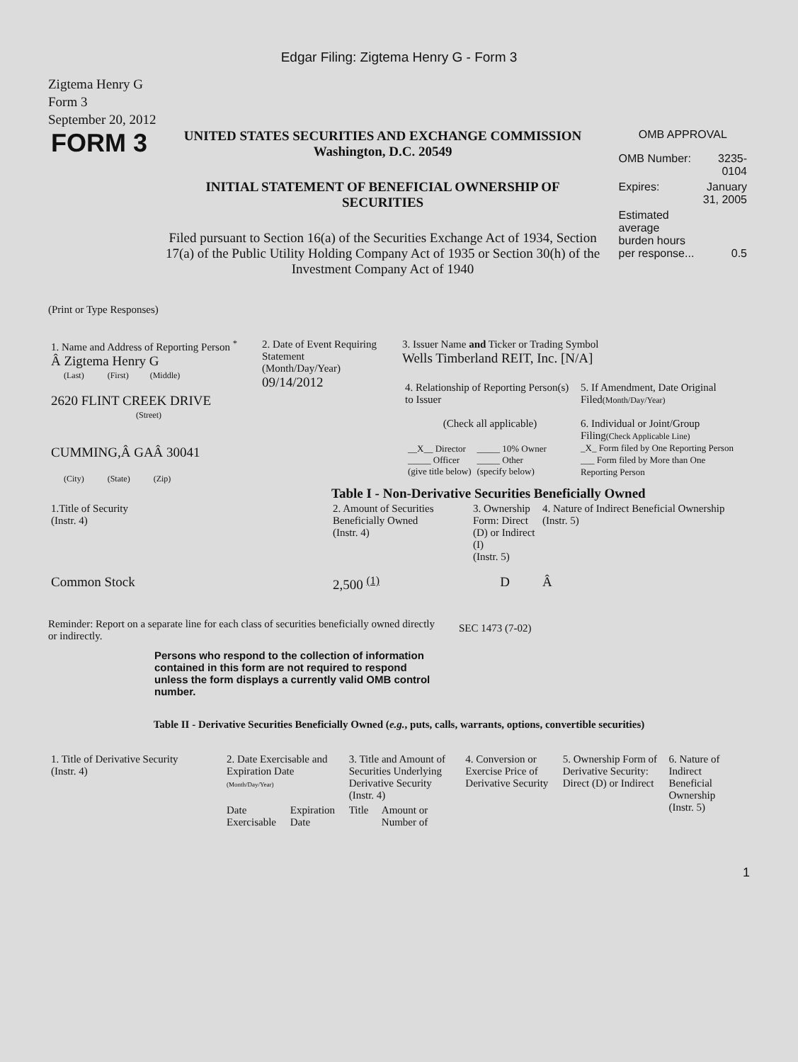Edgar Filing: Zigtema Henry G - Form 3
Zigtema Henry G
Form 3
September 20, 2012
FORM 3
UNITED STATES SECURITIES AND EXCHANGE COMMISSION
Washington, D.C. 20549
INITIAL STATEMENT OF BENEFICIAL OWNERSHIP OF SECURITIES
Filed pursuant to Section 16(a) of the Securities Exchange Act of 1934, Section 17(a) of the Public Utility Holding Company Act of 1935 or Section 30(h) of the Investment Company Act of 1940
OMB APPROVAL
| OMB Number: | 3235-0104 |
| Expires: | January 31, 2005 |
| Estimated average burden hours per response... | 0.5 |
(Print or Type Responses)
| 1. Name and Address of Reporting Person <sup>*</sup> Â Zigtema Henry G (Last) (First) (Middle) 2620 FLINT CREEK DRIVE (Street) CUMMING,Â GAÂ 30041 (City) (State) (Zip) | 2. Date of Event Requiring Statement (Month/Day/Year) 09/14/2012 | 3. Issuer Name and Ticker or Trading Symbol Wells Timberland REIT, Inc. [N/A] / 4. Relationship of Reporting Person(s) to Issuer (Check all applicable) / __X__ Director _____ Officer (give title below) / _____ 10% Owner _____ Other (specify below) / / 5. If Amendment, Date Original Filed (Month/Day/Year) 6. Individual or Joint/Group Filing (Check Applicable Line) _X_ Form filed by One Reporting Person ___ Form filed by More than One Reporting Person / |
Table I - Non-Derivative Securities Beneficially Owned
| 1.Title of Security (Instr. 4) | 2. Amount of Securities Beneficially Owned (Instr. 4) | 3. Ownership Form: Direct (D) or Indirect (I) (Instr. 5) | 4. Nature of Indirect Beneficial Ownership (Instr. 5) |
| --- | --- | --- | --- |
| Common Stock | 2,500 <sup>(1)</sup> | D | Â |
Reminder: Report on a separate line for each class of securities beneficially owned directly or indirectly.
SEC 1473 (7-02)
Persons who respond to the collection of information contained in this form are not required to respond unless the form displays a currently valid OMB control number.
Table II - Derivative Securities Beneficially Owned (e.g., puts, calls, warrants, options, convertible securities)
| 1. Title of Derivative Security (Instr. 4) | 2. Date Exercisable and Expiration Date (Month/Day/Year) | | 3. Title and Amount of Securities Underlying Derivative Security (Instr. 4) | | 4. Conversion or Exercise Price of Derivative Security | 5. Ownership Form of Derivative Security: Direct (D) or Indirect | 6. Nature of Indirect Beneficial Ownership (Instr. 5) |
| --- | --- | --- | --- | --- | --- | --- | --- |
| | Date Exercisable | Expiration Date | Title | Amount or Number of | | | |
1